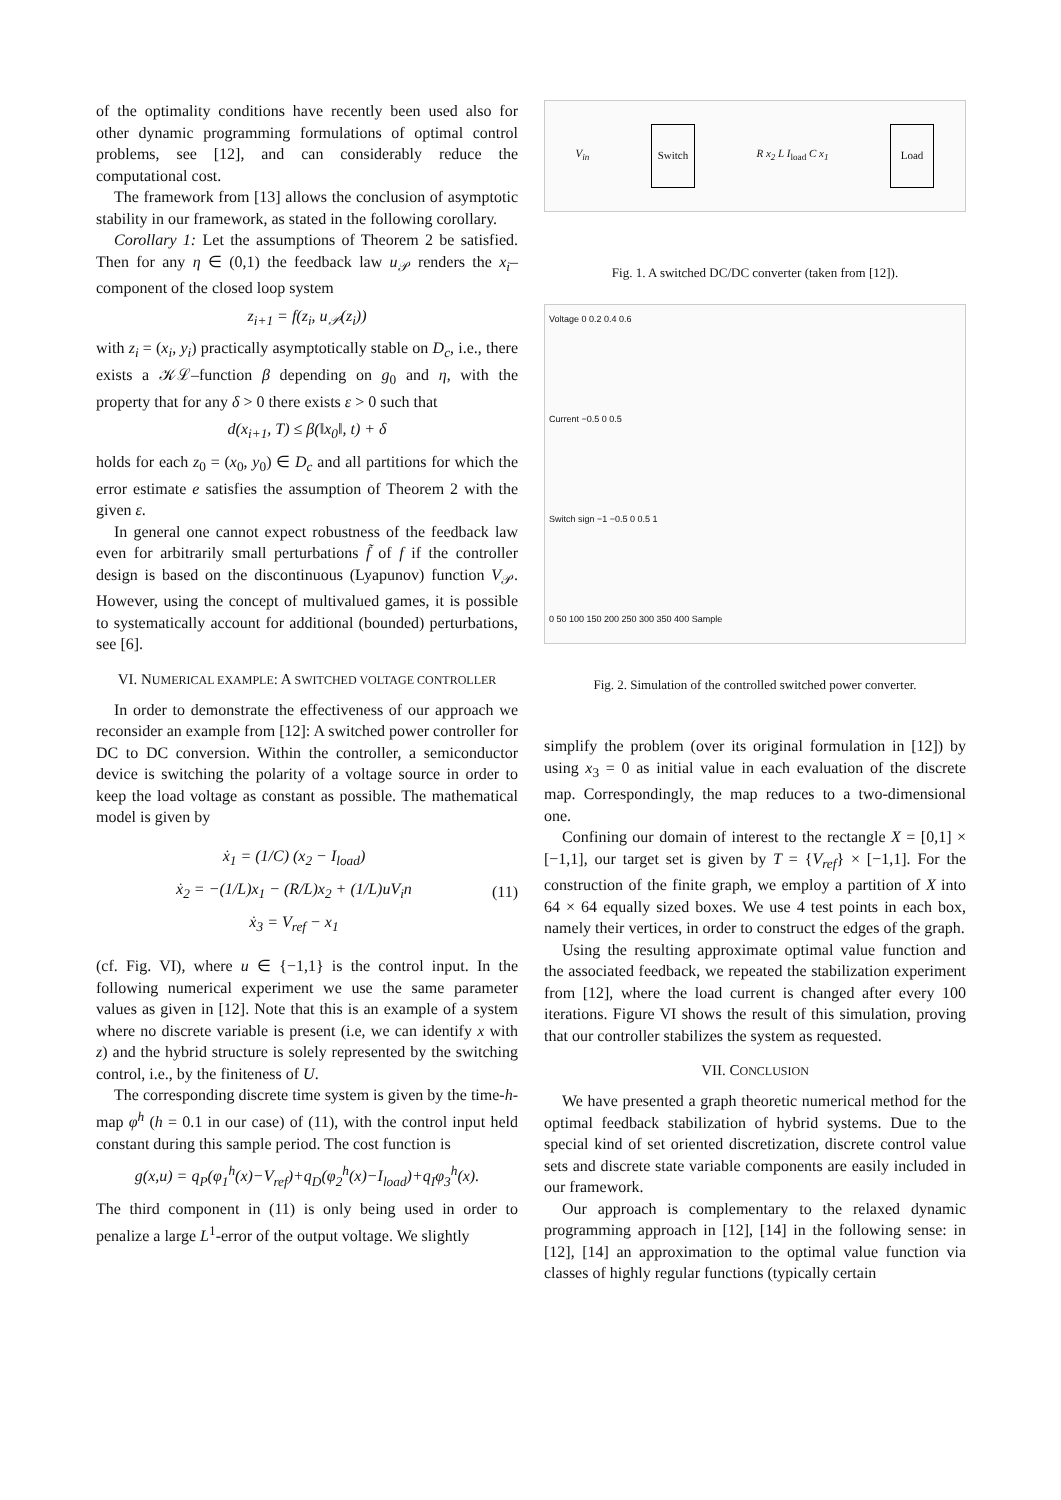of the optimality conditions have recently been used also for other dynamic programming formulations of optimal control problems, see [12], and can considerably reduce the computational cost.
The framework from [13] allows the conclusion of asymptotic stability in our framework, as stated in the following corollary.
Corollary 1: Let the assumptions of Theorem 2 be satisfied. Then for any η ∈ (0,1) the feedback law u<sub>𝒫</sub> renders the x<sub>i</sub>–component of the closed loop system
z<sub>i+1</sub> = f(z<sub>i</sub>, u<sub>𝒫</sub>(z<sub>i</sub>))
with z<sub>i</sub> = (x<sub>i</sub>, y<sub>i</sub>) practically asymptotically stable on D<sub>c</sub>, i.e., there exists a 𝒦ℒ–function β depending on g<sub>0</sub> and η, with the property that for any δ > 0 there exists ε > 0 such that
d(x<sub>i+1</sub>, T) ≤ β(‖x<sub>0</sub>‖, t) + δ
holds for each z<sub>0</sub> = (x<sub>0</sub>, y<sub>0</sub>) ∈ D<sub>c</sub> and all partitions for which the error estimate e satisfies the assumption of Theorem 2 with the given ε.
In general one cannot expect robustness of the feedback law even for arbitrarily small perturbations f̃ of f if the controller design is based on the discontinuous (Lyapunov) function V<sub>𝒫</sub>. However, using the concept of multivalued games, it is possible to systematically account for additional (bounded) perturbations, see [6].
VI. NUMERICAL EXAMPLE: A SWITCHED VOLTAGE CONTROLLER
In order to demonstrate the effectiveness of our approach we reconsider an example from [12]: A switched power controller for DC to DC conversion. Within the controller, a semiconductor device is switching the polarity of a voltage source in order to keep the load voltage as constant as possible. The mathematical model is given by
ẋ<sub>1</sub> = (1/C) (x<sub>2</sub> − I<sub>load</sub>)
ẋ<sub>2</sub> = −(1/L)x<sub>1</sub> − (R/L)x<sub>2</sub> + (1/L)uV<sub>i</sub>n
ẋ<sub>3</sub> = V<sub>ref</sub> − x<sub>1</sub>
(11)
(cf. Fig. VI), where u ∈ {−1,1} is the control input. In the following numerical experiment we use the same parameter values as given in [12]. Note that this is an example of a system where no discrete variable is present (i.e, we can identify x with z) and the hybrid structure is solely represented by the switching control, i.e., by the finiteness of U.
The corresponding discrete time system is given by the time-h-map φ<sup>h</sup> (h = 0.1 in our case) of (11), with the control input held constant during this sample period. The cost function is
g(x,u) = q<sub>P</sub>(φ<sub>1</sub><sup>h</sup>(x)−V<sub>ref</sub>)+q<sub>D</sub>(φ<sub>2</sub><sup>h</sup>(x)−I<sub>load</sub>)+q<sub>I</sub>φ<sub>3</sub><sup>h</sup>(x).
The third component in (11) is only being used in order to penalize a large L<sup>1</sup>-error of the output voltage. We slightly
V<sub>in</sub> Switch R x<sub>2</sub> L I<sub>load</sub> C x<sub>1</sub> Load
Fig. 1. A switched DC/DC converter (taken from [12]).
Voltage 0 0.2 0.4 0.6
Current −0.5 0 0.5
Switch sign −1 −0.5 0 0.5 1
0 50 100 150 200 250 300 350 400 Sample
Fig. 2. Simulation of the controlled switched power converter.
simplify the problem (over its original formulation in [12]) by using x<sub>3</sub> = 0 as initial value in each evaluation of the discrete map. Correspondingly, the map reduces to a two-dimensional one.
Confining our domain of interest to the rectangle X = [0,1] × [−1,1], our target set is given by T = {V<sub>ref</sub>} × [−1,1]. For the construction of the finite graph, we employ a partition of X into 64 × 64 equally sized boxes. We use 4 test points in each box, namely their vertices, in order to construct the edges of the graph.
Using the resulting approximate optimal value function and the associated feedback, we repeated the stabilization experiment from [12], where the load current is changed after every 100 iterations. Figure VI shows the result of this simulation, proving that our controller stabilizes the system as requested.
VII. CONCLUSION
We have presented a graph theoretic numerical method for the optimal feedback stabilization of hybrid systems. Due to the special kind of set oriented discretization, discrete control value sets and discrete state variable components are easily included in our framework.
Our approach is complementary to the relaxed dynamic programming approach in [12], [14] in the following sense: in [12], [14] an approximation to the optimal value function via classes of highly regular functions (typically certain